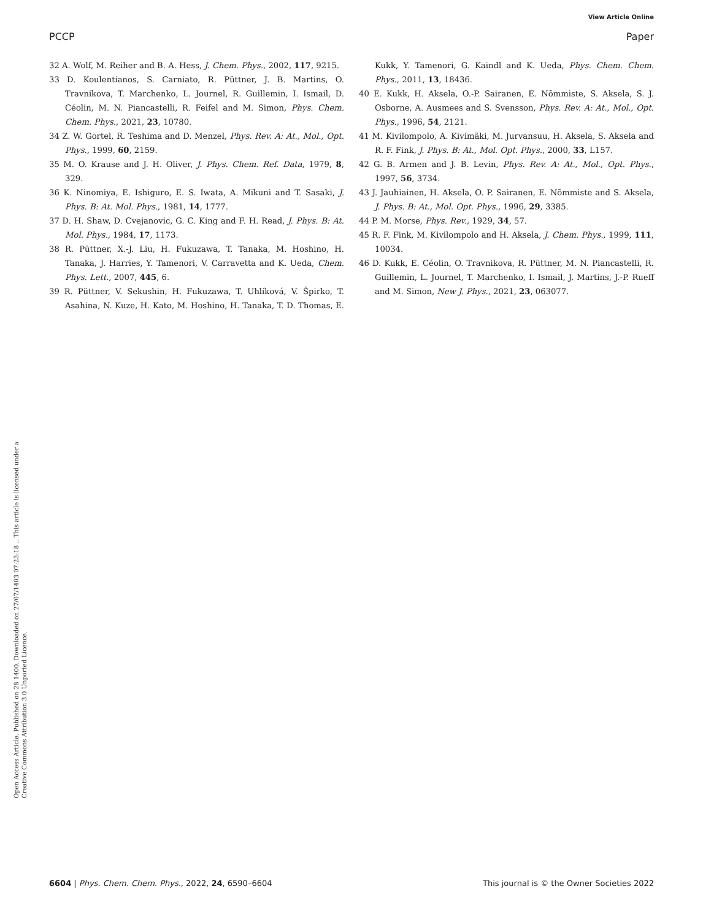View Article Online
PCCP Paper
Open Access Article. Published on 28 1400. Downloaded on 27/07/1403 07:23:18 .. This article is licensed under a Creative Commons Attribution 3.0 Unported Licence.
32 A. Wolf, M. Reiher and B. A. Hess, J. Chem. Phys., 2002, 117, 9215.
33 D. Koulentianos, S. Carniato, R. Püttner, J. B. Martins, O. Travnikova, T. Marchenko, L. Journel, R. Guillemin, I. Ismail, D. Céolin, M. N. Piancastelli, R. Feifel and M. Simon, Phys. Chem. Chem. Phys., 2021, 23, 10780.
34 Z. W. Gortel, R. Teshima and D. Menzel, Phys. Rev. A: At., Mol., Opt. Phys., 1999, 60, 2159.
35 M. O. Krause and J. H. Oliver, J. Phys. Chem. Ref. Data, 1979, 8, 329.
36 K. Ninomiya, E. Ishiguro, E. S. Iwata, A. Mikuni and T. Sasaki, J. Phys. B: At. Mol. Phys., 1981, 14, 1777.
37 D. H. Shaw, D. Cvejanovic, G. C. King and F. H. Read, J. Phys. B: At. Mol. Phys., 1984, 17, 1173.
38 R. Püttner, X.-J. Liu, H. Fukuzawa, T. Tanaka, M. Hoshino, H. Tanaka, J. Harries, Y. Tamenori, V. Carravetta and K. Ueda, Chem. Phys. Lett., 2007, 445, 6.
39 R. Püttner, V. Sekushin, H. Fukuzawa, T. Uhlíková, V. Špirko, T. Asahina, N. Kuze, H. Kato, M. Hoshino, H. Tanaka, T. D. Thomas, E. Kukk, Y. Tamenori, G. Kaindl and K. Ueda, Phys. Chem. Chem. Phys., 2011, 13, 18436.
40 E. Kukk, H. Aksela, O.-P. Sairanen, E. Nõmmiste, S. Aksela, S. J. Osborne, A. Ausmees and S. Svensson, Phys. Rev. A: At., Mol., Opt. Phys., 1996, 54, 2121.
41 M. Kivilompolo, A. Kivimäki, M. Jurvansuu, H. Aksela, S. Aksela and R. F. Fink, J. Phys. B: At., Mol. Opt. Phys., 2000, 33, L157.
42 G. B. Armen and J. B. Levin, Phys. Rev. A: At., Mol., Opt. Phys., 1997, 56, 3734.
43 J. Jauhiainen, H. Aksela, O. P. Sairanen, E. Nõmmiste and S. Aksela, J. Phys. B: At., Mol. Opt. Phys., 1996, 29, 3385.
44 P. M. Morse, Phys. Rev., 1929, 34, 57.
45 R. F. Fink, M. Kivilompolo and H. Aksela, J. Chem. Phys., 1999, 111, 10034.
46 D. Kukk, E. Céolin, O. Travnikova, R. Püttner, M. N. Piancastelli, R. Guillemin, L. Journel, T. Marchenko, I. Ismail, J. Martins, J.-P. Rueff and M. Simon, New J. Phys., 2021, 23, 063077.
6604 | Phys. Chem. Chem. Phys., 2022, 24, 6590–6604 This journal is © the Owner Societies 2022